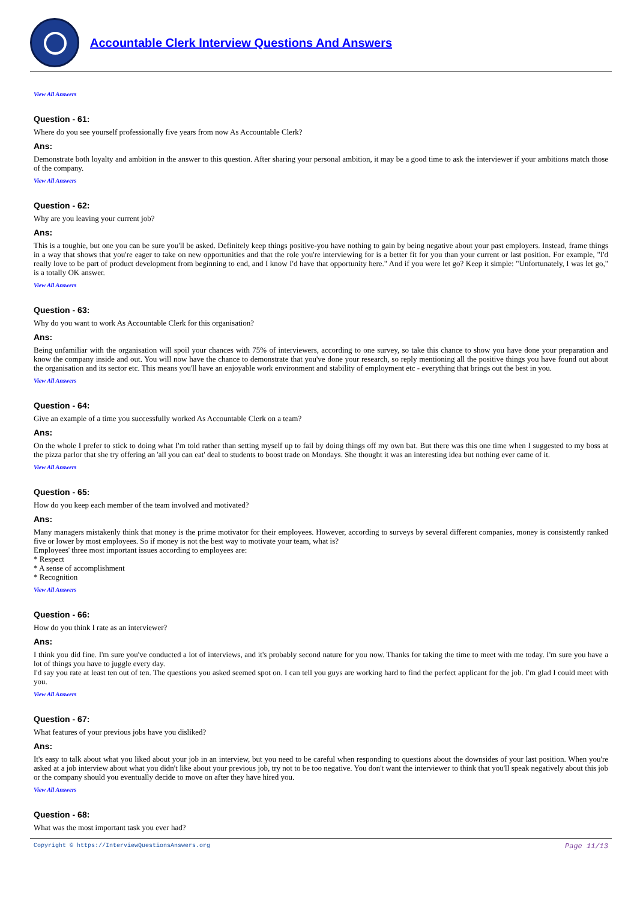Accountable Clerk Interview Questions And Answers
View All Answers
Question - 61:
Where do you see yourself professionally five years from now As Accountable Clerk?
Ans:
Demonstrate both loyalty and ambition in the answer to this question. After sharing your personal ambition, it may be a good time to ask the interviewer if your ambitions match those of the company.
View All Answers
Question - 62:
Why are you leaving your current job?
Ans:
This is a toughie, but one you can be sure you'll be asked. Definitely keep things positive-you have nothing to gain by being negative about your past employers. Instead, frame things in a way that shows that you're eager to take on new opportunities and that the role you're interviewing for is a better fit for you than your current or last position. For example, "I'd really love to be part of product development from beginning to end, and I know I'd have that opportunity here." And if you were let go? Keep it simple: "Unfortunately, I was let go," is a totally OK answer.
View All Answers
Question - 63:
Why do you want to work As Accountable Clerk for this organisation?
Ans:
Being unfamiliar with the organisation will spoil your chances with 75% of interviewers, according to one survey, so take this chance to show you have done your preparation and know the company inside and out. You will now have the chance to demonstrate that you've done your research, so reply mentioning all the positive things you have found out about the organisation and its sector etc. This means you'll have an enjoyable work environment and stability of employment etc - everything that brings out the best in you.
View All Answers
Question - 64:
Give an example of a time you successfully worked As Accountable Clerk on a team?
Ans:
On the whole I prefer to stick to doing what I'm told rather than setting myself up to fail by doing things off my own bat. But there was this one time when I suggested to my boss at the pizza parlor that she try offering an 'all you can eat' deal to students to boost trade on Mondays. She thought it was an interesting idea but nothing ever came of it.
View All Answers
Question - 65:
How do you keep each member of the team involved and motivated?
Ans:
Many managers mistakenly think that money is the prime motivator for their employees. However, according to surveys by several different companies, money is consistently ranked five or lower by most employees. So if money is not the best way to motivate your team, what is?
Employees' three most important issues according to employees are:
* Respect
* A sense of accomplishment
* Recognition
View All Answers
Question - 66:
How do you think I rate as an interviewer?
Ans:
I think you did fine. I'm sure you've conducted a lot of interviews, and it's probably second nature for you now. Thanks for taking the time to meet with me today. I'm sure you have a lot of things you have to juggle every day.
I'd say you rate at least ten out of ten. The questions you asked seemed spot on. I can tell you guys are working hard to find the perfect applicant for the job. I'm glad I could meet with you.
View All Answers
Question - 67:
What features of your previous jobs have you disliked?
Ans:
It's easy to talk about what you liked about your job in an interview, but you need to be careful when responding to questions about the downsides of your last position. When you're asked at a job interview about what you didn't like about your previous job, try not to be too negative. You don't want the interviewer to think that you'll speak negatively about this job or the company should you eventually decide to move on after they have hired you.
View All Answers
Question - 68:
What was the most important task you ever had?
Copyright © https://InterviewQuestionsAnswers.org Page 11/13